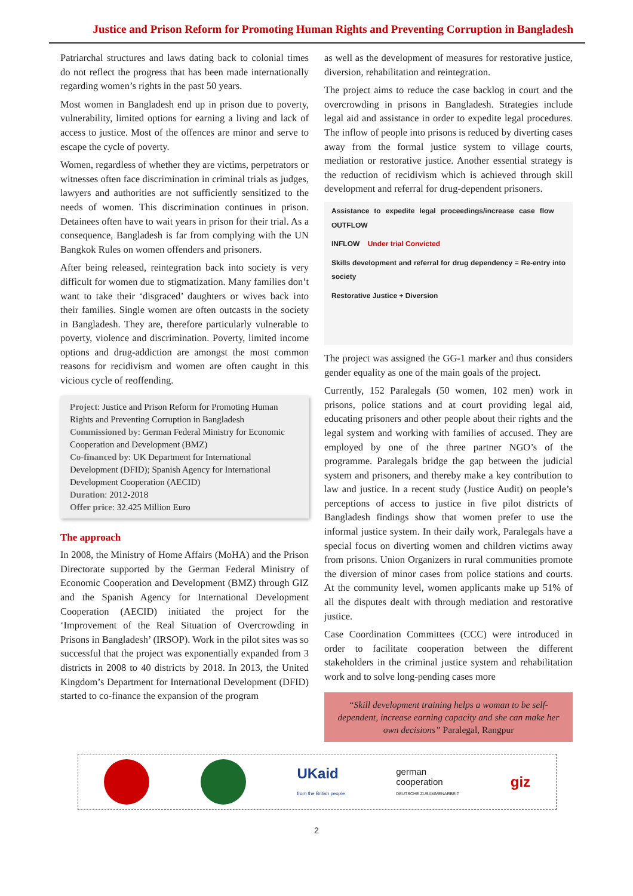Justice and Prison Reform for Promoting Human Rights and Preventing Corruption in Bangladesh
Patriarchal structures and laws dating back to colonial times do not reflect the progress that has been made internationally regarding women’s rights in the past 50 years.
Most women in Bangladesh end up in prison due to poverty, vulnerability, limited options for earning a living and lack of access to justice. Most of the offences are minor and serve to escape the cycle of poverty.
Women, regardless of whether they are victims, perpetrators or witnesses often face discrimination in criminal trials as judges, lawyers and authorities are not sufficiently sensitized to the needs of women. This discrimination continues in prison. Detainees often have to wait years in prison for their trial. As a consequence, Bangladesh is far from complying with the UN Bangkok Rules on women offenders and prisoners.
After being released, reintegration back into society is very difficult for women due to stigmatization. Many families don’t want to take their ‘disgraced’ daughters or wives back into their families. Single women are often outcasts in the society in Bangladesh. They are, therefore particularly vulnerable to poverty, violence and discrimination. Poverty, limited income options and drug-addiction are amongst the most common reasons for recidivism and women are often caught in this vicious cycle of reoffending.
Project: Justice and Prison Reform for Promoting Human Rights and Preventing Corruption in Bangladesh
Commissioned by: German Federal Ministry for Economic Cooperation and Development (BMZ)
Co-financed by: UK Department for International Development (DFID); Spanish Agency for International Development Cooperation (AECID)
Duration: 2012-2018
Offer price: 32.425 Million Euro
The approach
In 2008, the Ministry of Home Affairs (MoHA) and the Prison Directorate supported by the German Federal Ministry of Economic Cooperation and Development (BMZ) through GIZ and the Spanish Agency for International Development Cooperation (AECID) initiated the project for the ‘Improvement of the Real Situation of Overcrowding in Prisons in Bangladesh’ (IRSOP). Work in the pilot sites was so successful that the project was exponentially expanded from 3 districts in 2008 to 40 districts by 2018. In 2013, the United Kingdom’s Department for International Development (DFID) started to co-finance the expansion of the program
as well as the development of measures for restorative justice, diversion, rehabilitation and reintegration.
The project aims to reduce the case backlog in court and the overcrowding in prisons in Bangladesh. Strategies include legal aid and assistance in order to expedite legal procedures. The inflow of people into prisons is reduced by diverting cases away from the formal justice system to village courts, mediation or restorative justice. Another essential strategy is the reduction of recidivism which is achieved through skill development and referral for drug-dependent prisoners.
Assistance to expedite legal proceedings/increase case flow OUTFLOW
INFLOW Under trial Convicted
Skills development and referral for drug dependency = Re-entry into society
Restorative Justice + Diversion
The project was assigned the GG-1 marker and thus considers gender equality as one of the main goals of the project.
Currently, 152 Paralegals (50 women, 102 men) work in prisons, police stations and at court providing legal aid, educating prisoners and other people about their rights and the legal system and working with families of accused. They are employed by one of the three partner NGO’s of the programme. Paralegals bridge the gap between the judicial system and prisoners, and thereby make a key contribution to law and justice. In a recent study (Justice Audit) on people’s perceptions of access to justice in five pilot districts of Bangladesh findings show that women prefer to use the informal justice system. In their daily work, Paralegals have a special focus on diverting women and children victims away from prisons. Union Organizers in rural communities promote the diversion of minor cases from police stations and courts. At the community level, women applicants make up 51% of all the disputes dealt with through mediation and restorative justice.
Case Coordination Committees (CCC) were introduced in order to facilitate cooperation between the different stakeholders in the criminal justice system and rehabilitation work and to solve long-pending cases more
“Skill development training helps a woman to be self-dependent, increase earning capacity and she can make her own decisions” Paralegal, Rangpur
UKaid
from the British people
german
cooperation
DEUTSCHE ZUSAMMENARBEIT
giz
2